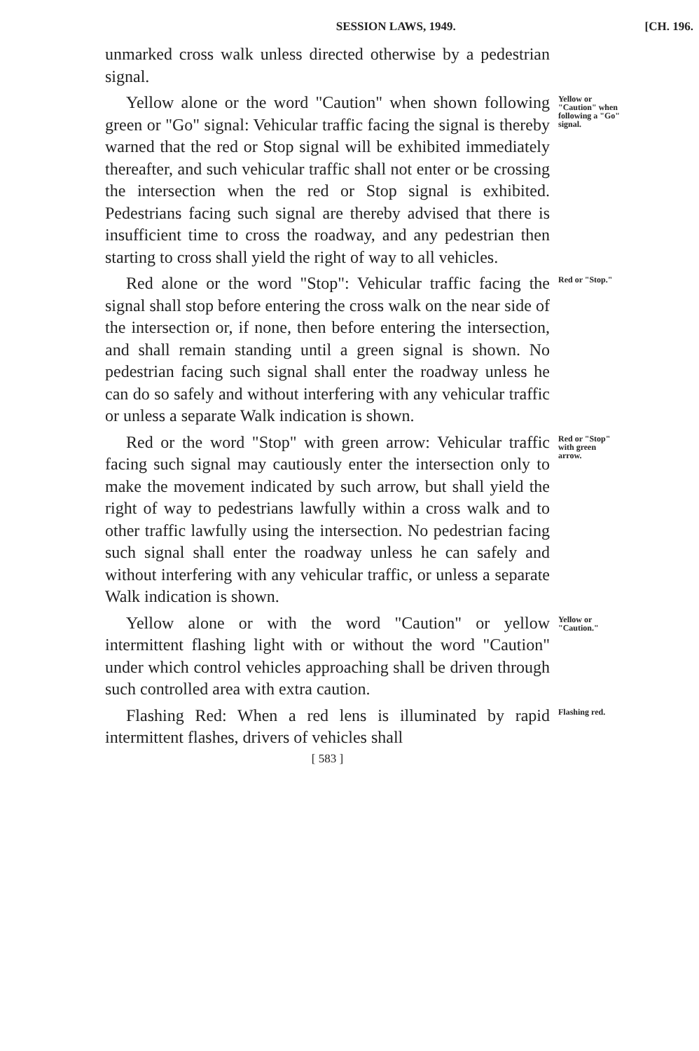SESSION LAWS, 1949. [CH. 196.
unmarked cross walk unless directed otherwise by a pedestrian signal.
Yellow alone or the word "Caution" when shown following green or "Go" signal: Vehicular traffic facing the signal is thereby warned that the red or Stop signal will be exhibited immediately thereafter, and such vehicular traffic shall not enter or be crossing the intersection when the red or Stop signal is exhibited. Pedestrians facing such signal are thereby advised that there is insufficient time to cross the roadway, and any pedestrian then starting to cross shall yield the right of way to all vehicles.
Yellow or "Caution" when following a "Go" signal.
Red alone or the word "Stop": Vehicular traffic facing the signal shall stop before entering the cross walk on the near side of the intersection or, if none, then before entering the intersection, and shall remain standing until a green signal is shown. No pedestrian facing such signal shall enter the roadway unless he can do so safely and without interfering with any vehicular traffic or unless a separate Walk indication is shown.
Red or "Stop."
Red or the word "Stop" with green arrow: Vehicular traffic facing such signal may cautiously enter the intersection only to make the movement indicated by such arrow, but shall yield the right of way to pedestrians lawfully within a cross walk and to other traffic lawfully using the intersection. No pedestrian facing such signal shall enter the roadway unless he can safely and without interfering with any vehicular traffic, or unless a separate Walk indication is shown.
Red or "Stop" with green arrow.
Yellow alone or with the word "Caution" or yellow intermittent flashing light with or without the word "Caution" under which control vehicles approaching shall be driven through such controlled area with extra caution.
Yellow or "Caution."
Flashing Red: When a red lens is illuminated by rapid intermittent flashes, drivers of vehicles shall
Flashing red.
[ 583 ]